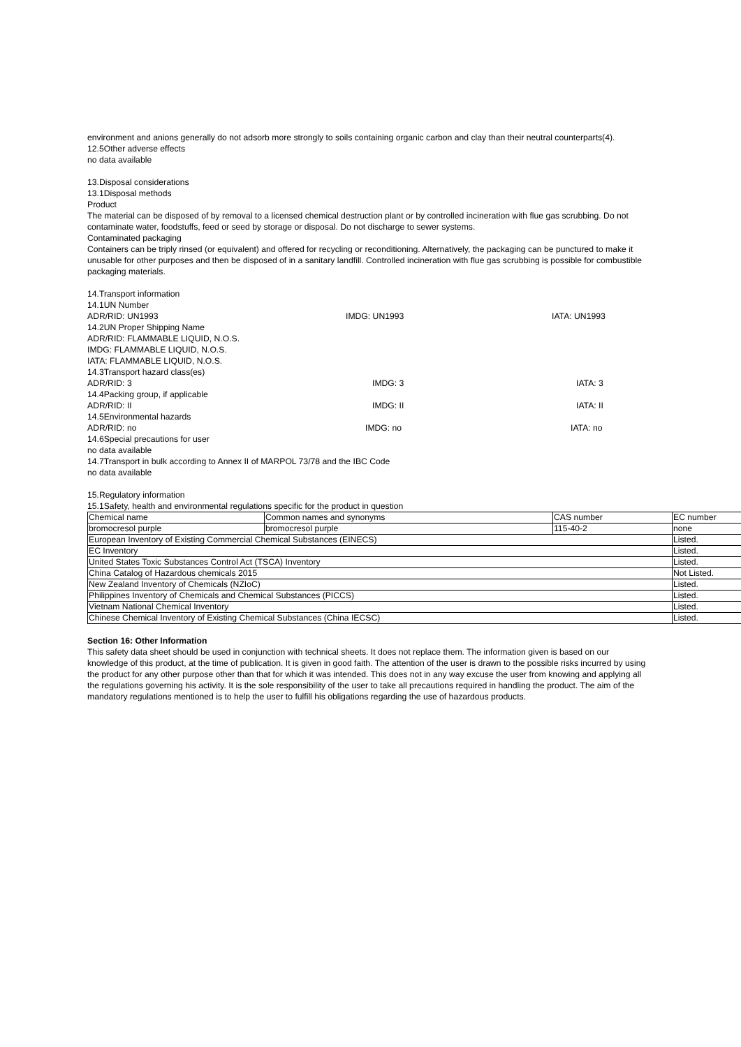environment and anions generally do not adsorb more strongly to soils containing organic carbon and clay than their neutral counterparts(4).
12.5Other adverse effects
no data available
13.Disposal considerations
13.1Disposal methods
Product
The material can be disposed of by removal to a licensed chemical destruction plant or by controlled incineration with flue gas scrubbing. Do not contaminate water, foodstuffs, feed or seed by storage or disposal. Do not discharge to sewer systems.
Contaminated packaging
Containers can be triply rinsed (or equivalent) and offered for recycling or reconditioning. Alternatively, the packaging can be punctured to make it unusable for other purposes and then be disposed of in a sanitary landfill. Controlled incineration with flue gas scrubbing is possible for combustible packaging materials.
14.Transport information
14.1UN Number
ADR/RID: UN1993 IMDG: UN1993 IATA: UN1993
14.2UN Proper Shipping Name
ADR/RID: FLAMMABLE LIQUID, N.O.S.
IMDG: FLAMMABLE LIQUID, N.O.S.
IATA: FLAMMABLE LIQUID, N.O.S.
14.3Transport hazard class(es)
ADR/RID: 3 IMDG: 3 IATA: 3
14.4Packing group, if applicable
ADR/RID: II IMDG: II IATA: II
14.5Environmental hazards
ADR/RID: no IMDG: no IATA: no
14.6Special precautions for user
no data available
14.7Transport in bulk according to Annex II of MARPOL 73/78 and the IBC Code
no data available
15.Regulatory information
15.1Safety, health and environmental regulations specific for the product in question
| Chemical name | Common names and synonyms | CAS number | EC number |
| bromocresol purple | bromocresol purple | 115-40-2 | none |
| European Inventory of Existing Commercial Chemical Substances (EINECS) | | | Listed. |
| EC Inventory | | | Listed. |
| United States Toxic Substances Control Act (TSCA) Inventory | | | Listed. |
| China Catalog of Hazardous chemicals 2015 | | | Not Listed. |
| New Zealand Inventory of Chemicals (NZIoC) | | | Listed. |
| Philippines Inventory of Chemicals and Chemical Substances (PICCS) | | | Listed. |
| Vietnam National Chemical Inventory | | | Listed. |
| Chinese Chemical Inventory of Existing Chemical Substances (China IECSC) | | | Listed. |
Section 16: Other Information
This safety data sheet should be used in conjunction with technical sheets. It does not replace them. The information given is based on our knowledge of this product, at the time of publication. It is given in good faith. The attention of the user is drawn to the possible risks incurred by using the product for any other purpose other than that for which it was intended. This does not in any way excuse the user from knowing and applying all the regulations governing his activity. It is the sole responsibility of the user to take all precautions required in handling the product. The aim of the mandatory regulations mentioned is to help the user to fulfill his obligations regarding the use of hazardous products.